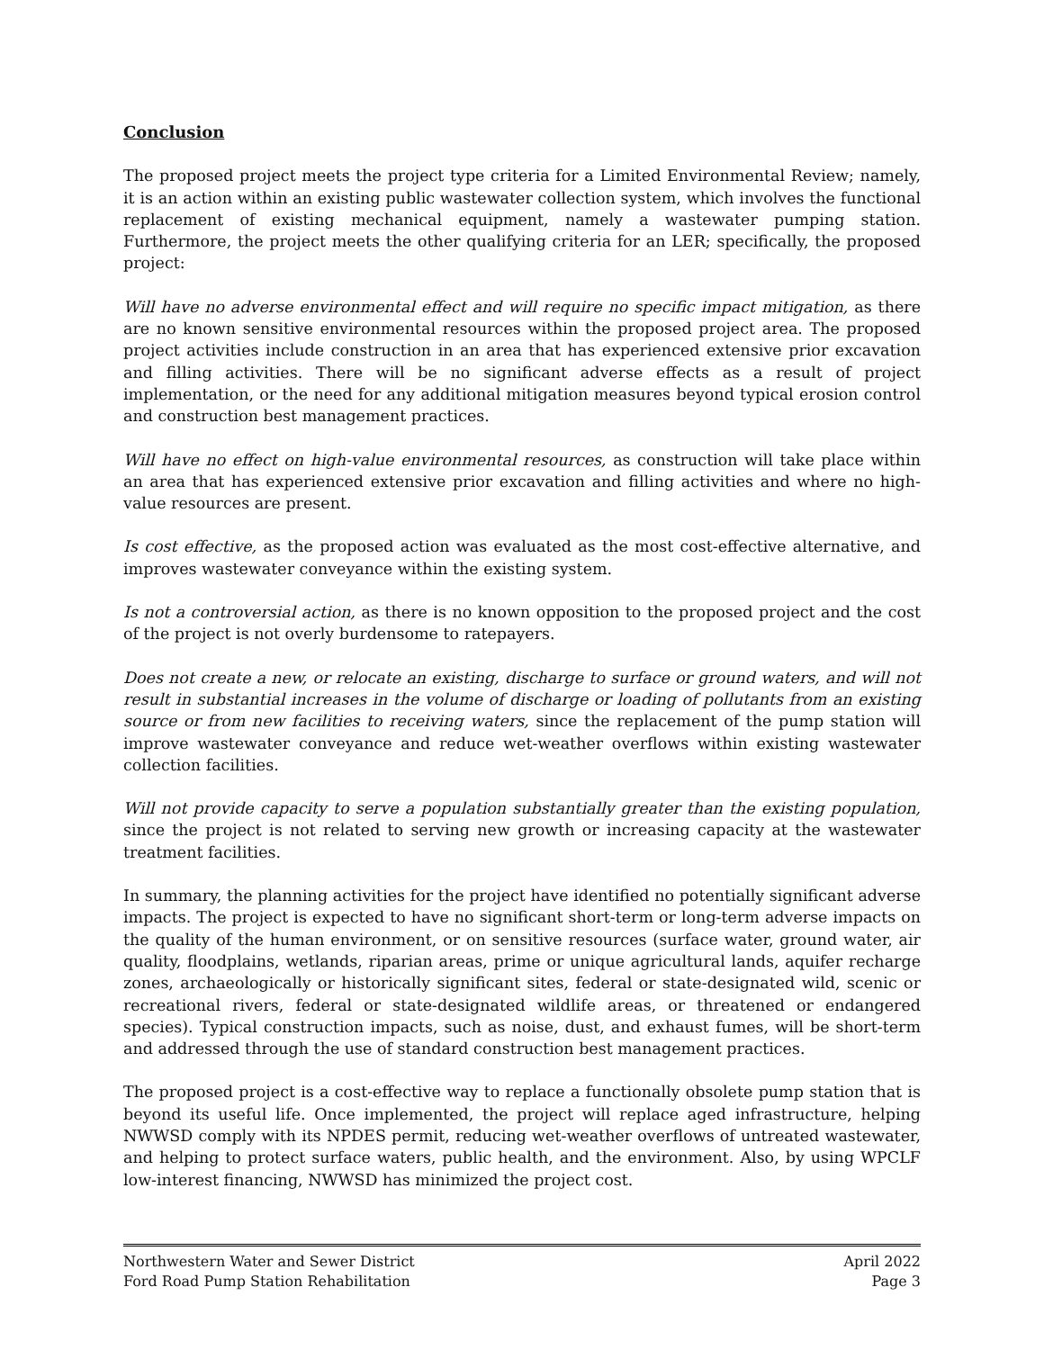Conclusion
The proposed project meets the project type criteria for a Limited Environmental Review; namely, it is an action within an existing public wastewater collection system, which involves the functional replacement of existing mechanical equipment, namely a wastewater pumping station. Furthermore, the project meets the other qualifying criteria for an LER; specifically, the proposed project:
Will have no adverse environmental effect and will require no specific impact mitigation, as there are no known sensitive environmental resources within the proposed project area. The proposed project activities include construction in an area that has experienced extensive prior excavation and filling activities. There will be no significant adverse effects as a result of project implementation, or the need for any additional mitigation measures beyond typical erosion control and construction best management practices.
Will have no effect on high-value environmental resources, as construction will take place within an area that has experienced extensive prior excavation and filling activities and where no high-value resources are present.
Is cost effective, as the proposed action was evaluated as the most cost-effective alternative, and improves wastewater conveyance within the existing system.
Is not a controversial action, as there is no known opposition to the proposed project and the cost of the project is not overly burdensome to ratepayers.
Does not create a new, or relocate an existing, discharge to surface or ground waters, and will not result in substantial increases in the volume of discharge or loading of pollutants from an existing source or from new facilities to receiving waters, since the replacement of the pump station will improve wastewater conveyance and reduce wet-weather overflows within existing wastewater collection facilities.
Will not provide capacity to serve a population substantially greater than the existing population, since the project is not related to serving new growth or increasing capacity at the wastewater treatment facilities.
In summary, the planning activities for the project have identified no potentially significant adverse impacts. The project is expected to have no significant short-term or long-term adverse impacts on the quality of the human environment, or on sensitive resources (surface water, ground water, air quality, floodplains, wetlands, riparian areas, prime or unique agricultural lands, aquifer recharge zones, archaeologically or historically significant sites, federal or state-designated wild, scenic or recreational rivers, federal or state-designated wildlife areas, or threatened or endangered species). Typical construction impacts, such as noise, dust, and exhaust fumes, will be short-term and addressed through the use of standard construction best management practices.
The proposed project is a cost-effective way to replace a functionally obsolete pump station that is beyond its useful life. Once implemented, the project will replace aged infrastructure, helping NWWSD comply with its NPDES permit, reducing wet-weather overflows of untreated wastewater, and helping to protect surface waters, public health, and the environment. Also, by using WPCLF low-interest financing, NWWSD has minimized the project cost.
Northwestern Water and Sewer District
Ford Road Pump Station Rehabilitation
April 2022
Page 3